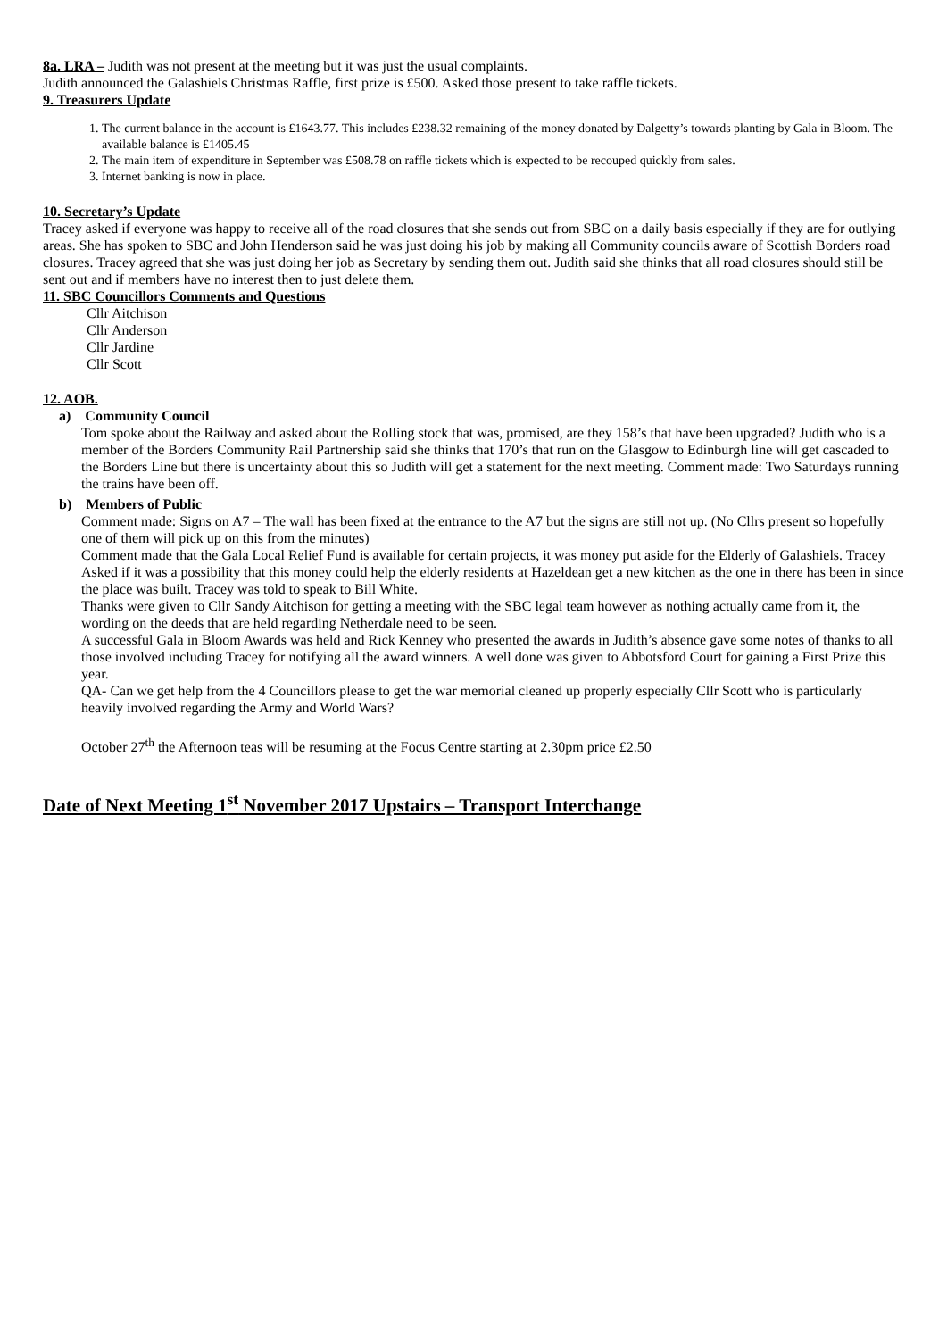8a. LRA – Judith was not present at the meeting but it was just the usual complaints.
Judith announced the Galashiels Christmas Raffle, first prize is £500. Asked those present to take raffle tickets.
9. Treasurers Update
1. The current balance in the account is £1643.77. This includes £238.32 remaining of the money donated by Dalgetty’s towards planting by Gala in Bloom. The available balance is £1405.45
2. The main item of expenditure in September was £508.78 on raffle tickets which is expected to be recouped quickly from sales.
3. Internet banking is now in place.
10. Secretary’s Update
Tracey asked if everyone was happy to receive all of the road closures that she sends out from SBC on a daily basis especially if they are for outlying areas. She has spoken to SBC and John Henderson said he was just doing his job by making all Community councils aware of Scottish Borders road closures. Tracey agreed that she was just doing her job as Secretary by sending them out. Judith said she thinks that all road closures should still be sent out and if members have no interest then to just delete them.
11. SBC Councillors Comments and Questions
Cllr Aitchison
Cllr Anderson
Cllr Jardine
Cllr Scott
12. AOB.
a) Community Council
Tom spoke about the Railway and asked about the Rolling stock that was, promised, are they 158’s that have been upgraded? Judith who is a member of the Borders Community Rail Partnership said she thinks that 170’s that run on the Glasgow to Edinburgh line will get cascaded to the Borders Line but there is uncertainty about this so Judith will get a statement for the next meeting. Comment made: Two Saturdays running the trains have been off.
b) Members of Public
Comment made: Signs on A7 – The wall has been fixed at the entrance to the A7 but the signs are still not up. (No Cllrs present so hopefully one of them will pick up on this from the minutes)
Comment made that the Gala Local Relief Fund is available for certain projects, it was money put aside for the Elderly of Galashiels. Tracey Asked if it was a possibility that this money could help the elderly residents at Hazeldean get a new kitchen as the one in there has been in since the place was built. Tracey was told to speak to Bill White.
Thanks were given to Cllr Sandy Aitchison for getting a meeting with the SBC legal team however as nothing actually came from it, the wording on the deeds that are held regarding Netherdale need to be seen.
A successful Gala in Bloom Awards was held and Rick Kenney who presented the awards in Judith’s absence gave some notes of thanks to all those involved including Tracey for notifying all the award winners. A well done was given to Abbotsford Court for gaining a First Prize this year.
QA- Can we get help from the 4 Councillors please to get the war memorial cleaned up properly especially Cllr Scott who is particularly heavily involved regarding the Army and World Wars?
October 27<sup>th</sup> the Afternoon teas will be resuming at the Focus Centre starting at 2.30pm price £2.50
Date of Next Meeting 1<sup>st</sup> November 2017 Upstairs – Transport Interchange